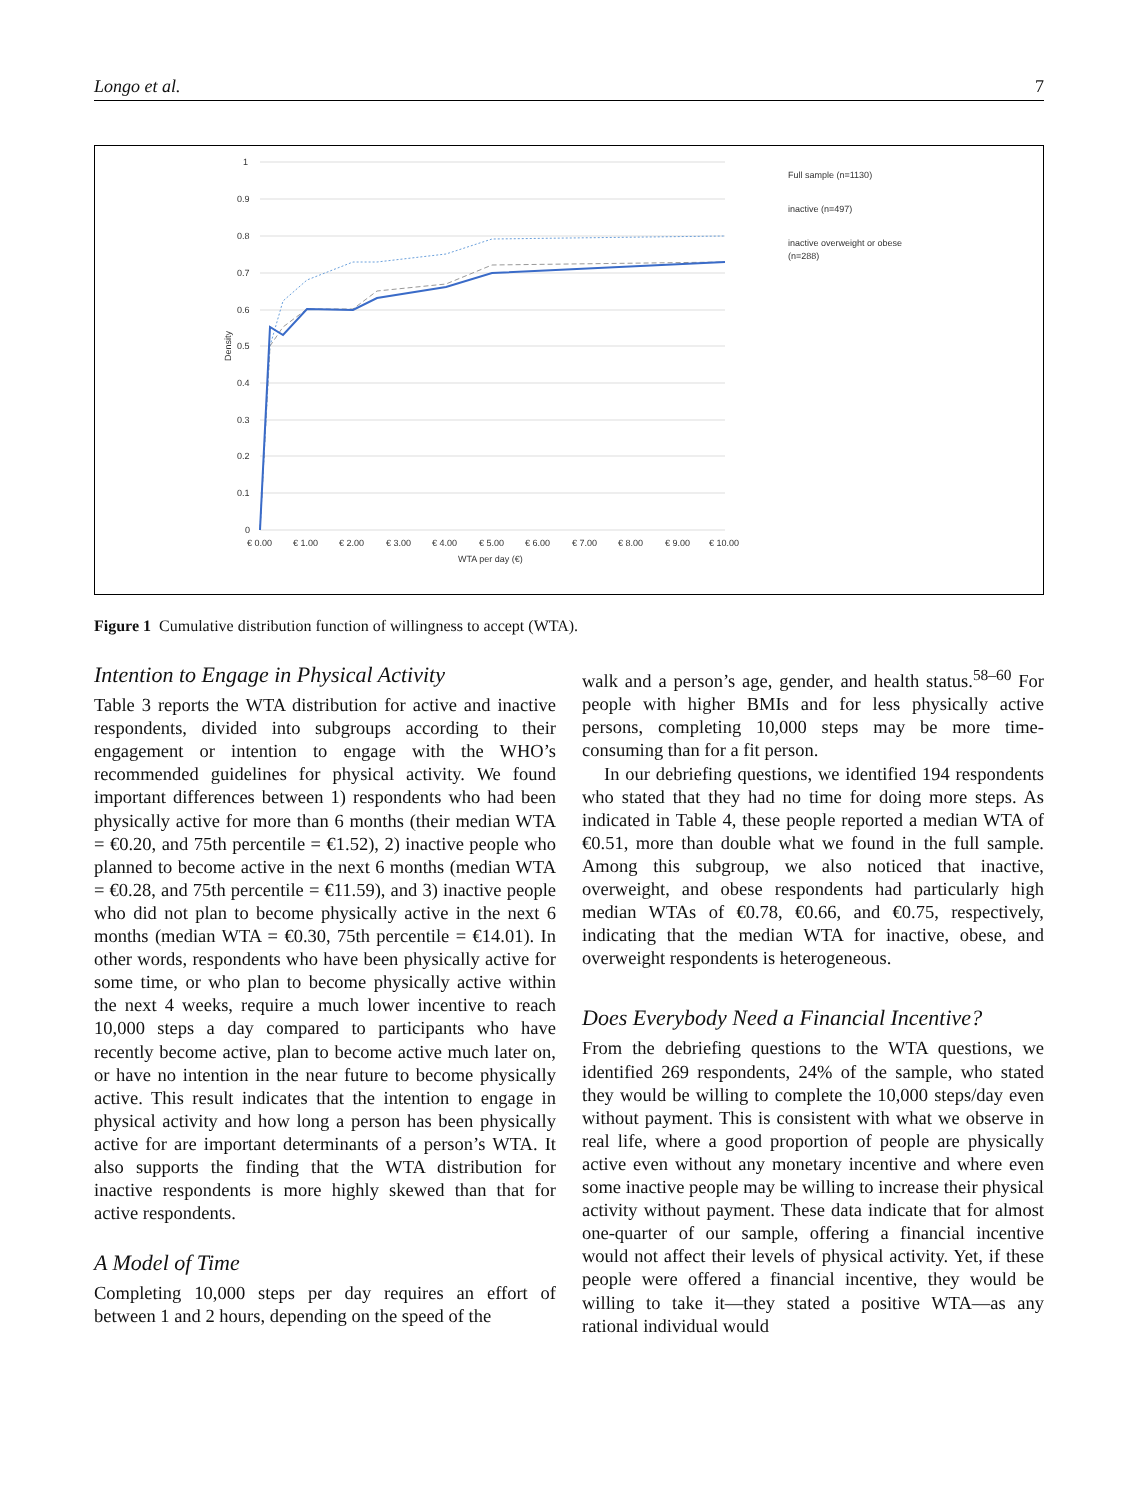Longo et al. 7
1
0.9
0.8
0.7
0.6
0.5
0.4
0.3
0.2
0.1
0
€ 0.00
€ 1.00
€ 2.00
€ 3.00
€ 4.00
€ 5.00
€ 6.00
€ 7.00
€ 8.00
€ 9.00
€ 10.00
WTA per day (€)
Density
Full sample (n=1130)
inactive (n=497)
inactive overweight or obese
(n=288)
Figure 1 Cumulative distribution function of willingness to accept (WTA).
Intention to Engage in Physical Activity
Table 3 reports the WTA distribution for active and inactive respondents, divided into subgroups according to their engagement or intention to engage with the WHO’s recommended guidelines for physical activity. We found important differences between 1) respondents who had been physically active for more than 6 months (their median WTA = €0.20, and 75th percentile = €1.52), 2) inactive people who planned to become active in the next 6 months (median WTA = €0.28, and 75th percentile = €11.59), and 3) inactive people who did not plan to become physically active in the next 6 months (median WTA = €0.30, 75th percentile = €14.01). In other words, respondents who have been physically active for some time, or who plan to become physically active within the next 4 weeks, require a much lower incentive to reach 10,000 steps a day compared to participants who have recently become active, plan to become active much later on, or have no intention in the near future to become physically active. This result indicates that the intention to engage in physical activity and how long a person has been physically active for are important determinants of a person’s WTA. It also supports the finding that the WTA distribution for inactive respondents is more highly skewed than that for active respondents.
A Model of Time
Completing 10,000 steps per day requires an effort of between 1 and 2 hours, depending on the speed of the
walk and a person’s age, gender, and health status.<sup>58–60</sup> For people with higher BMIs and for less physically active persons, completing 10,000 steps may be more time-consuming than for a fit person.
In our debriefing questions, we identified 194 respondents who stated that they had no time for doing more steps. As indicated in Table 4, these people reported a median WTA of €0.51, more than double what we found in the full sample. Among this subgroup, we also noticed that inactive, overweight, and obese respondents had particularly high median WTAs of €0.78, €0.66, and €0.75, respectively, indicating that the median WTA for inactive, obese, and overweight respondents is heterogeneous.
Does Everybody Need a Financial Incentive?
From the debriefing questions to the WTA questions, we identified 269 respondents, 24% of the sample, who stated they would be willing to complete the 10,000 steps/day even without payment. This is consistent with what we observe in real life, where a good proportion of people are physically active even without any monetary incentive and where even some inactive people may be willing to increase their physical activity without payment. These data indicate that for almost one-quarter of our sample, offering a financial incentive would not affect their levels of physical activity. Yet, if these people were offered a financial incentive, they would be willing to take it—they stated a positive WTA—as any rational individual would